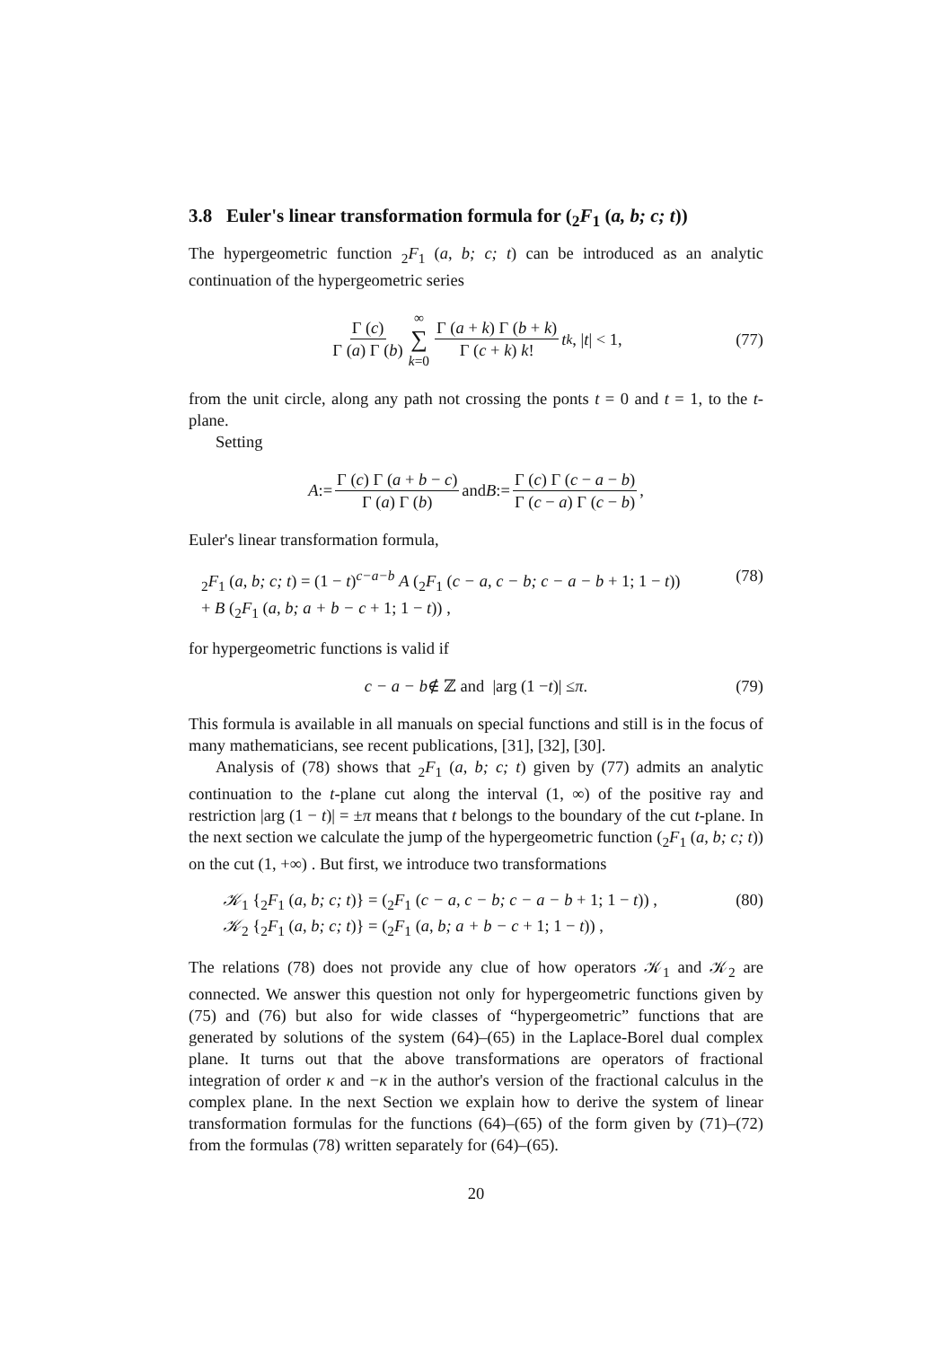3.8 Euler's linear transformation formula for (<sub>2</sub>F<sub>1</sub> (a, b; c; t))
The hypergeometric function <sub>2</sub>F<sub>1</sub> (a, b; c; t) can be introduced as an analytic continuation of the hypergeometric series
Γ (c) Γ (a) Γ (b) ∞ ∑ k=0 Γ (a + k) Γ (b + k) Γ (c + k) k! t<sup>k</sup>, | t | < 1, (77)
from the unit circle, along any path not crossing the ponts t = 0 and t = 1, to the t-plane.
Setting
A := Γ (c) Γ (a + b − c) Γ (a) Γ (b) and B := Γ (c) Γ (c − a − b) Γ (c − a) Γ (c − b),
Euler's linear transformation formula,
<sub>2</sub>F<sub>1</sub> (a, b; c; t) = (1 − t)<sup>c−a−b</sup> A (<sub>2</sub>F<sub>1</sub> (c − a, c − b; c − a − b + 1; 1 − t)) (78)
+ B (<sub>2</sub>F<sub>1</sub> (a, b; a + b − c + 1; 1 − t)) ,
for hypergeometric functions is valid if
c − a − b ∉ ℤ and |arg (1 − t)| ≤ π. (79)
This formula is available in all manuals on special functions and still is in the focus of many mathematicians, see recent publications, [31], [32], [30].
Analysis of (78) shows that <sub>2</sub>F<sub>1</sub> (a, b; c; t) given by (77) admits an analytic continuation to the t-plane cut along the interval (1, ∞) of the positive ray and restriction |arg (1 − t)| = ±π means that t belongs to the boundary of the cut t-plane. In the next section we calculate the jump of the hypergeometric function (<sub>2</sub>F<sub>1</sub> (a, b; c; t)) on the cut (1, +∞) . But first, we introduce two transformations
𝒦<sub>1</sub> {<sub>2</sub>F<sub>1</sub> (a, b; c; t)} = (<sub>2</sub>F<sub>1</sub> (c − a, c − b; c − a − b + 1; 1 − t)) , (80)
𝒦<sub>2</sub> {<sub>2</sub>F<sub>1</sub> (a, b; c; t)} = (<sub>2</sub>F<sub>1</sub> (a, b; a + b − c + 1; 1 − t)) ,
The relations (78) does not provide any clue of how operators 𝒦<sub>1</sub> and 𝒦<sub>2</sub> are connected. We answer this question not only for hypergeometric functions given by (75) and (76) but also for wide classes of “hypergeometric” functions that are generated by solutions of the system (64)–(65) in the Laplace-Borel dual complex plane. It turns out that the above transformations are operators of fractional integration of order κ and −κ in the author's version of the fractional calculus in the complex plane. In the next Section we explain how to derive the system of linear transformation formulas for the functions (64)–(65) of the form given by (71)–(72) from the formulas (78) written separately for (64)–(65).
20